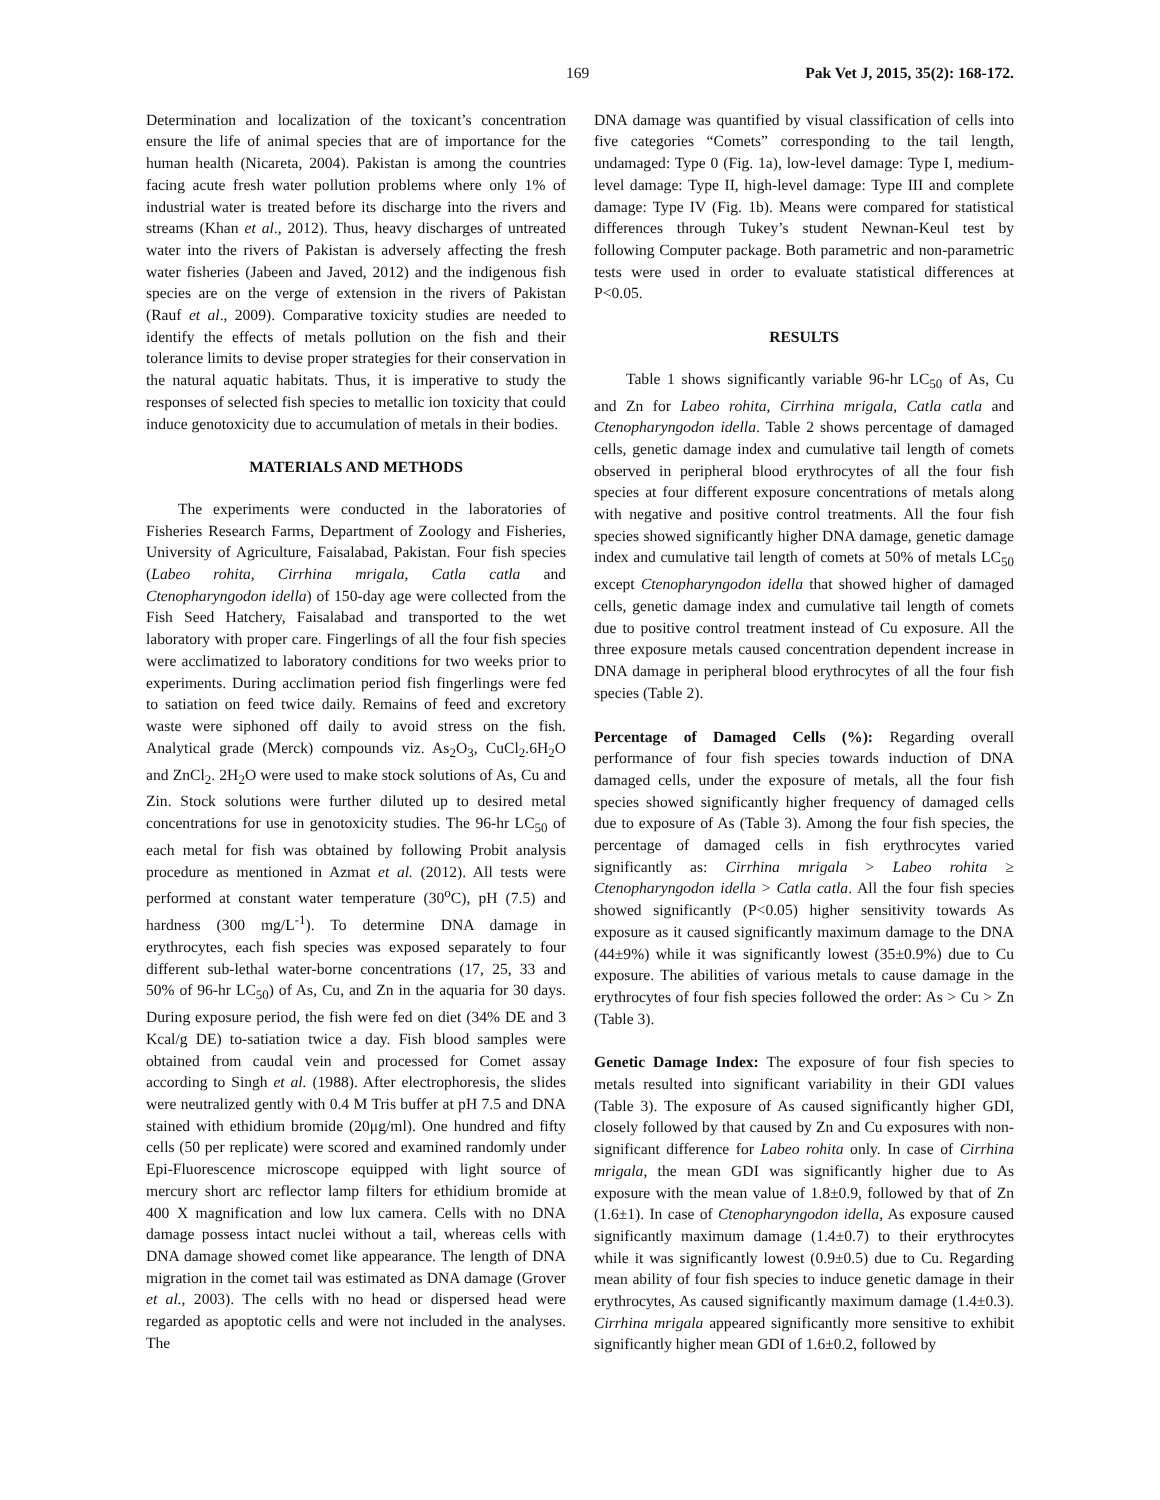169 Pak Vet J, 2015, 35(2): 168-172.
Determination and localization of the toxicant’s concentration ensure the life of animal species that are of importance for the human health (Nicareta, 2004). Pakistan is among the countries facing acute fresh water pollution problems where only 1% of industrial water is treated before its discharge into the rivers and streams (Khan et al., 2012). Thus, heavy discharges of untreated water into the rivers of Pakistan is adversely affecting the fresh water fisheries (Jabeen and Javed, 2012) and the indigenous fish species are on the verge of extension in the rivers of Pakistan (Rauf et al., 2009). Comparative toxicity studies are needed to identify the effects of metals pollution on the fish and their tolerance limits to devise proper strategies for their conservation in the natural aquatic habitats. Thus, it is imperative to study the responses of selected fish species to metallic ion toxicity that could induce genotoxicity due to accumulation of metals in their bodies.
MATERIALS AND METHODS
The experiments were conducted in the laboratories of Fisheries Research Farms, Department of Zoology and Fisheries, University of Agriculture, Faisalabad, Pakistan. Four fish species (Labeo rohita, Cirrhina mrigala, Catla catla and Ctenopharyngodon idella) of 150-day age were collected from the Fish Seed Hatchery, Faisalabad and transported to the wet laboratory with proper care. Fingerlings of all the four fish species were acclimatized to laboratory conditions for two weeks prior to experiments. During acclimation period fish fingerlings were fed to satiation on feed twice daily. Remains of feed and excretory waste were siphoned off daily to avoid stress on the fish. Analytical grade (Merck) compounds viz. As<sub>2</sub>O<sub>3</sub>, CuCl<sub>2</sub>.6H<sub>2</sub>O and ZnCl<sub>2</sub>. 2H<sub>2</sub>O were used to make stock solutions of As, Cu and Zin. Stock solutions were further diluted up to desired metal concentrations for use in genotoxicity studies. The 96-hr LC<sub>50</sub> of each metal for fish was obtained by following Probit analysis procedure as mentioned in Azmat et al. (2012). All tests were performed at constant water temperature (30<sup>o</sup>C), pH (7.5) and hardness (300 mg/L<sup>-1</sup>). To determine DNA damage in erythrocytes, each fish species was exposed separately to four different sub-lethal water-borne concentrations (17, 25, 33 and 50% of 96-hr LC<sub>50</sub>) of As, Cu, and Zn in the aquaria for 30 days. During exposure period, the fish were fed on diet (34% DE and 3 Kcal/g DE) to-satiation twice a day. Fish blood samples were obtained from caudal vein and processed for Comet assay according to Singh et al. (1988). After electrophoresis, the slides were neutralized gently with 0.4 M Tris buffer at pH 7.5 and DNA stained with ethidium bromide (20μg/ml). One hundred and fifty cells (50 per replicate) were scored and examined randomly under Epi-Fluorescence microscope equipped with light source of mercury short arc reflector lamp filters for ethidium bromide at 400 X magnification and low lux camera. Cells with no DNA damage possess intact nuclei without a tail, whereas cells with DNA damage showed comet like appearance. The length of DNA migration in the comet tail was estimated as DNA damage (Grover et al., 2003). The cells with no head or dispersed head were regarded as apoptotic cells and were not included in the analyses. The
DNA damage was quantified by visual classification of cells into five categories “Comets” corresponding to the tail length, undamaged: Type 0 (Fig. 1a), low-level damage: Type I, medium-level damage: Type II, high-level damage: Type III and complete damage: Type IV (Fig. 1b). Means were compared for statistical differences through Tukey’s student Newnan-Keul test by following Computer package. Both parametric and non-parametric tests were used in order to evaluate statistical differences at P<0.05.
RESULTS
Table 1 shows significantly variable 96-hr LC<sub>50</sub> of As, Cu and Zn for Labeo rohita, Cirrhina mrigala, Catla catla and Ctenopharyngodon idella. Table 2 shows percentage of damaged cells, genetic damage index and cumulative tail length of comets observed in peripheral blood erythrocytes of all the four fish species at four different exposure concentrations of metals along with negative and positive control treatments. All the four fish species showed significantly higher DNA damage, genetic damage index and cumulative tail length of comets at 50% of metals LC<sub>50</sub> except Ctenopharyngodon idella that showed higher of damaged cells, genetic damage index and cumulative tail length of comets due to positive control treatment instead of Cu exposure. All the three exposure metals caused concentration dependent increase in DNA damage in peripheral blood erythrocytes of all the four fish species (Table 2).
Percentage of Damaged Cells (%): Regarding overall performance of four fish species towards induction of DNA damaged cells, under the exposure of metals, all the four fish species showed significantly higher frequency of damaged cells due to exposure of As (Table 3). Among the four fish species, the percentage of damaged cells in fish erythrocytes varied significantly as: Cirrhina mrigala > Labeo rohita ≥ Ctenopharyngodon idella > Catla catla. All the four fish species showed significantly (P<0.05) higher sensitivity towards As exposure as it caused significantly maximum damage to the DNA (44±9%) while it was significantly lowest (35±0.9%) due to Cu exposure. The abilities of various metals to cause damage in the erythrocytes of four fish species followed the order: As > Cu > Zn (Table 3).
Genetic Damage Index: The exposure of four fish species to metals resulted into significant variability in their GDI values (Table 3). The exposure of As caused significantly higher GDI, closely followed by that caused by Zn and Cu exposures with non-significant difference for Labeo rohita only. In case of Cirrhina mrigala, the mean GDI was significantly higher due to As exposure with the mean value of 1.8±0.9, followed by that of Zn (1.6±1). In case of Ctenopharyngodon idella, As exposure caused significantly maximum damage (1.4±0.7) to their erythrocytes while it was significantly lowest (0.9±0.5) due to Cu. Regarding mean ability of four fish species to induce genetic damage in their erythrocytes, As caused significantly maximum damage (1.4±0.3). Cirrhina mrigala appeared significantly more sensitive to exhibit significantly higher mean GDI of 1.6±0.2, followed by